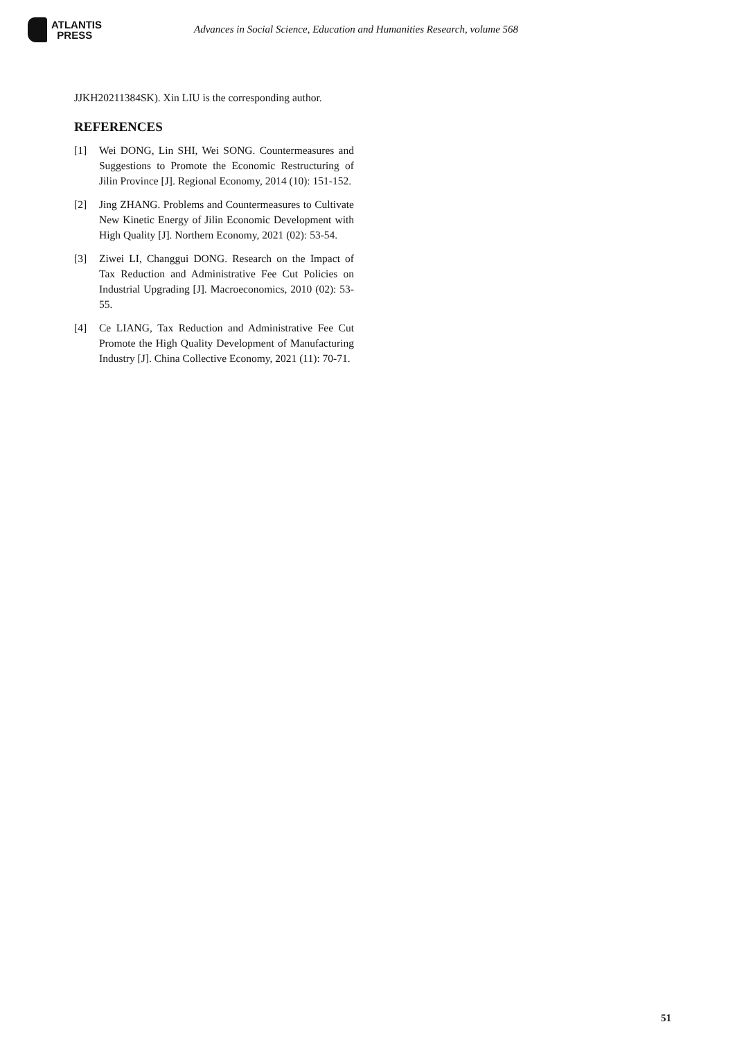ATLANTIS
PRESS
Advances in Social Science, Education and Humanities Research, volume 568
JJKH20211384SK). Xin LIU is the corresponding author.
REFERENCES
[1] Wei DONG, Lin SHI, Wei SONG. Countermeasures and Suggestions to Promote the Economic Restructuring of Jilin Province [J]. Regional Economy, 2014 (10): 151-152.
[2] Jing ZHANG. Problems and Countermeasures to Cultivate New Kinetic Energy of Jilin Economic Development with High Quality [J]. Northern Economy, 2021 (02): 53-54.
[3] Ziwei LI, Changgui DONG. Research on the Impact of Tax Reduction and Administrative Fee Cut Policies on Industrial Upgrading [J]. Macroeconomics, 2010 (02): 53-55.
[4] Ce LIANG, Tax Reduction and Administrative Fee Cut Promote the High Quality Development of Manufacturing Industry [J]. China Collective Economy, 2021 (11): 70-71.
51